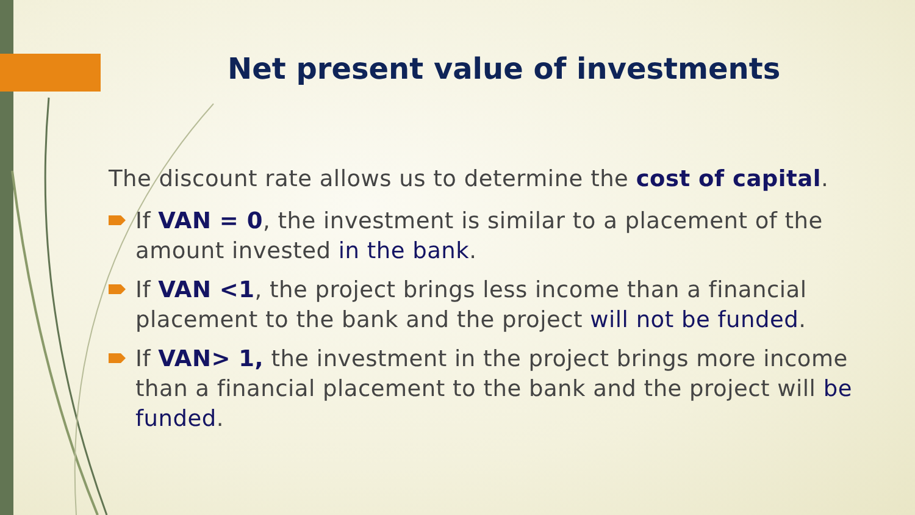Net present value of investments
The discount rate allows us to determine the cost of capital.
If VAN = 0, the investment is similar to a placement of the amount invested in the bank.
If VAN <1, the project brings less income than a financial placement to the bank and the project will not be funded.
If VAN> 1, the investment in the project brings more income than a financial placement to the bank and the project will be funded.